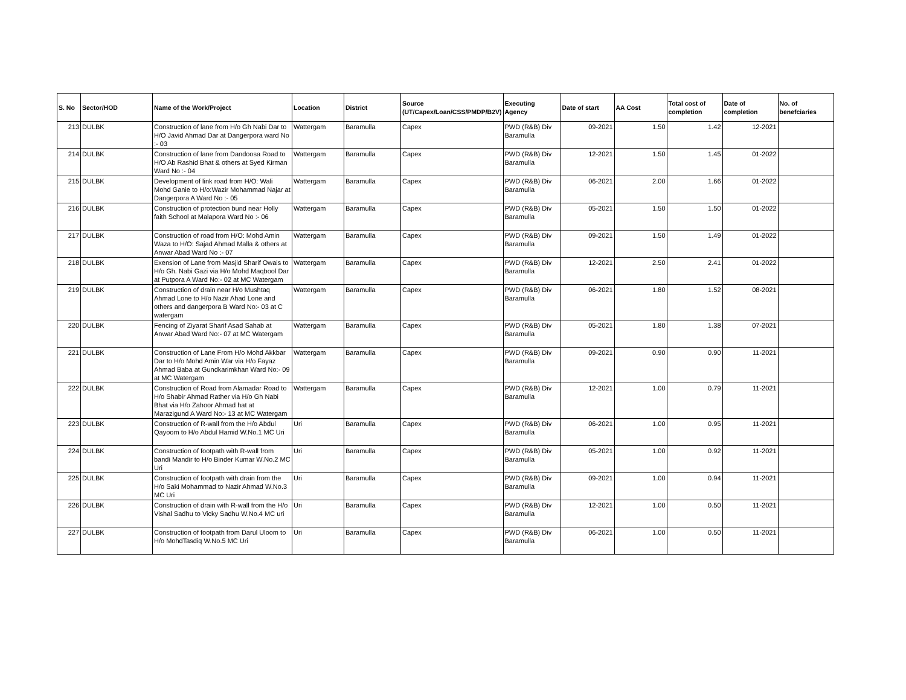| S. No | Sector/HOD | Name of the Work/Project | Location | District | Source (UT/Capex/Loan/CSS/PMDP/B2V) | Executing Agency | Date of start | AA Cost | Total cost of completion | Date of completion | No. of benefciaries |
| --- | --- | --- | --- | --- | --- | --- | --- | --- | --- | --- | --- |
| 213 | DULBK | Construction of lane from H/o Gh Nabi Dar to H/O Javid Ahmad Dar at Dangerpora ward No :- 03 | Wattergam | Baramulla | Capex | PWD (R&B) Div Baramulla | 09-2021 | 1.50 | 1.42 | 12-2021 | |
| 214 | DULBK | Construction of lane from Dandoosa Road to H/O Ab Rashid Bhat & others at Syed Kirman Ward No :- 04 | Wattergam | Baramulla | Capex | PWD (R&B) Div Baramulla | 12-2021 | 1.50 | 1.45 | 01-2022 | |
| 215 | DULBK | Development of link road from H/O: Wali Mohd Ganie to H/o:Wazir Mohammad Najar at Dangerpora A Ward No :- 05 | Wattergam | Baramulla | Capex | PWD (R&B) Div Baramulla | 06-2021 | 2.00 | 1.66 | 01-2022 | |
| 216 | DULBK | Construction of protection bund near Holly faith School at Malapora Ward No :- 06 | Wattergam | Baramulla | Capex | PWD (R&B) Div Baramulla | 05-2021 | 1.50 | 1.50 | 01-2022 | |
| 217 | DULBK | Construction of road from H/O: Mohd Amin Waza to H/O: Sajad Ahmad Malla & others at Anwar Abad Ward No :- 07 | Wattergam | Baramulla | Capex | PWD (R&B) Div Baramulla | 09-2021 | 1.50 | 1.49 | 01-2022 | |
| 218 | DULBK | Exension of Lane from Masjid Sharif Owais to H/o Gh. Nabi Gazi via H/o Mohd Maqbool Dar at Putpora A Ward No:- 02 at MC Watergam | Wattergam | Baramulla | Capex | PWD (R&B) Div Baramulla | 12-2021 | 2.50 | 2.41 | 01-2022 | |
| 219 | DULBK | Construction of drain near H/o Mushtaq Ahmad Lone to H/o Nazir Ahad Lone and others and dangerpora B Ward No:- 03 at C watergam | Wattergam | Baramulla | Capex | PWD (R&B) Div Baramulla | 06-2021 | 1.80 | 1.52 | 08-2021 | |
| 220 | DULBK | Fencing of Ziyarat Sharif Asad Sahab at Anwar Abad Ward No:- 07 at MC Watergam | Wattergam | Baramulla | Capex | PWD (R&B) Div Baramulla | 05-2021 | 1.80 | 1.38 | 07-2021 | |
| 221 | DULBK | Construction of Lane From H/o Mohd Akkbar Dar to H/o Mohd Amin War via H/o Fayaz Ahmad Baba at Gundkarimkhan Ward No:- 09 at MC Watergam | Wattergam | Baramulla | Capex | PWD (R&B) Div Baramulla | 09-2021 | 0.90 | 0.90 | 11-2021 | |
| 222 | DULBK | Construction of Road from Alamadar Road to H/o Shabir Ahmad Rather via H/o Gh Nabi Bhat via H/o Zahoor Ahmad hat at Marazigund A Ward No:- 13 at MC Watergam | Wattergam | Baramulla | Capex | PWD (R&B) Div Baramulla | 12-2021 | 1.00 | 0.79 | 11-2021 | |
| 223 | DULBK | Construction of R-wall from the H/o Abdul Qayoom to H/o Abdul Hamid W.No.1 MC Uri | Uri | Baramulla | Capex | PWD (R&B) Div Baramulla | 06-2021 | 1.00 | 0.95 | 11-2021 | |
| 224 | DULBK | Construction of footpath with R-wall from bandi Mandir to H/o Binder Kumar W.No.2 MC Uri | Uri | Baramulla | Capex | PWD (R&B) Div Baramulla | 05-2021 | 1.00 | 0.92 | 11-2021 | |
| 225 | DULBK | Construction of footpath with drain from the H/o Saki Mohammad to Nazir Ahmad W.No.3 MC Uri | Uri | Baramulla | Capex | PWD (R&B) Div Baramulla | 09-2021 | 1.00 | 0.94 | 11-2021 | |
| 226 | DULBK | Construction of drain with R-wall from the H/o Vishal Sadhu to Vicky Sadhu W.No.4 MC uri | Uri | Baramulla | Capex | PWD (R&B) Div Baramulla | 12-2021 | 1.00 | 0.50 | 11-2021 | |
| 227 | DULBK | Construction of footpath from Darul Uloom to H/o MohdTasdiq W.No.5 MC Uri | Uri | Baramulla | Capex | PWD (R&B) Div Baramulla | 06-2021 | 1.00 | 0.50 | 11-2021 | |